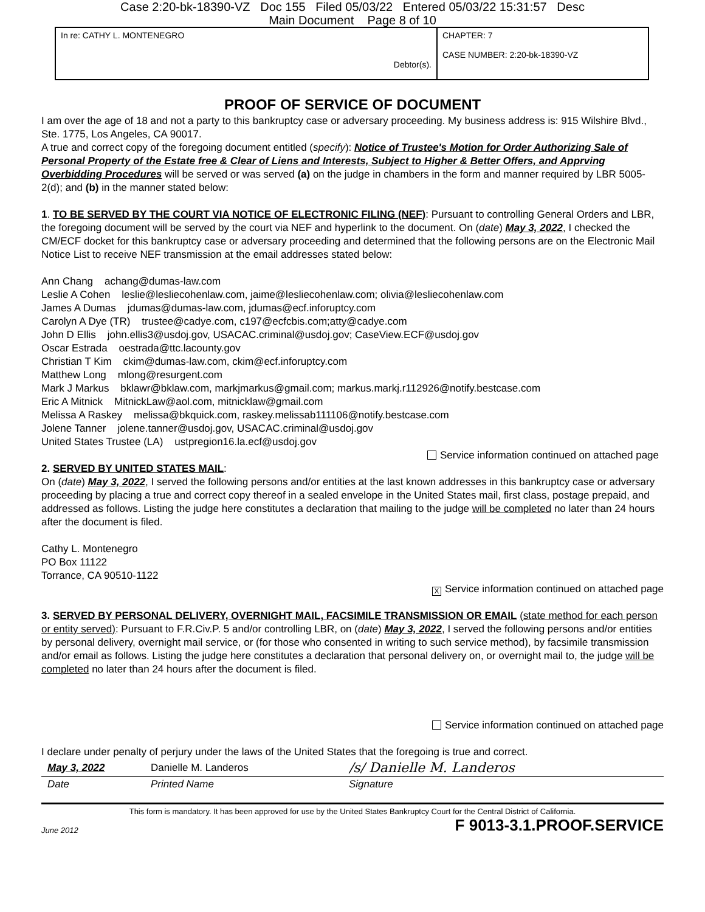Case 2:20-bk-18390-VZ Doc 155 Filed 05/03/22 Entered 05/03/22 15:31:57 Desc
Main Document Page 8 of 10
| In re: CATHY L. MONTENEGRO Debtor(s). | CHAPTER: 7 CASE NUMBER: 2:20-bk-18390-VZ |
PROOF OF SERVICE OF DOCUMENT
I am over the age of 18 and not a party to this bankruptcy case or adversary proceeding. My business address is: 915 Wilshire Blvd., Ste. 1775, Los Angeles, CA 90017.
A true and correct copy of the foregoing document entitled (specify): Notice of Trustee's Motion for Order Authorizing Sale of Personal Property of the Estate free & Clear of Liens and Interests, Subject to Higher & Better Offers, and Apprving Overbidding Procedures will be served or was served (a) on the judge in chambers in the form and manner required by LBR 5005-2(d); and (b) in the manner stated below:
1. TO BE SERVED BY THE COURT VIA NOTICE OF ELECTRONIC FILING (NEF): Pursuant to controlling General Orders and LBR, the foregoing document will be served by the court via NEF and hyperlink to the document. On (date) May 3, 2022, I checked the CM/ECF docket for this bankruptcy case or adversary proceeding and determined that the following persons are on the Electronic Mail Notice List to receive NEF transmission at the email addresses stated below:
Ann Chang achang@dumas-law.com
Leslie A Cohen leslie@lesliecohenlaw.com, jaime@lesliecohenlaw.com; olivia@lesliecohenlaw.com
James A Dumas jdumas@dumas-law.com, jdumas@ecf.inforuptcy.com
Carolyn A Dye (TR) trustee@cadye.com, c197@ecfcbis.com;atty@cadye.com
John D Ellis john.ellis3@usdoj.gov, USACAC.criminal@usdoj.gov; CaseView.ECF@usdoj.gov
Oscar Estrada oestrada@ttc.lacounty.gov
Christian T Kim ckim@dumas-law.com, ckim@ecf.inforuptcy.com
Matthew Long mlong@resurgent.com
Mark J Markus bklawr@bklaw.com, markjmarkus@gmail.com; markus.markj.r112926@notify.bestcase.com
Eric A Mitnick MitnickLaw@aol.com, mitnicklaw@gmail.com
Melissa A Raskey melissa@bkquick.com, raskey.melissab111106@notify.bestcase.com
Jolene Tanner jolene.tanner@usdoj.gov, USACAC.criminal@usdoj.gov
United States Trustee (LA) ustpregion16.la.ecf@usdoj.gov
Service information continued on attached page
2. SERVED BY UNITED STATES MAIL:
On (date) May 3, 2022, I served the following persons and/or entities at the last known addresses in this bankruptcy case or adversary proceeding by placing a true and correct copy thereof in a sealed envelope in the United States mail, first class, postage prepaid, and addressed as follows. Listing the judge here constitutes a declaration that mailing to the judge will be completed no later than 24 hours after the document is filed.
Cathy L. Montenegro
PO Box 11122
Torrance, CA 90510-1122
X Service information continued on attached page
3. SERVED BY PERSONAL DELIVERY, OVERNIGHT MAIL, FACSIMILE TRANSMISSION OR EMAIL (state method for each person or entity served): Pursuant to F.R.Civ.P. 5 and/or controlling LBR, on (date) May 3, 2022, I served the following persons and/or entities by personal delivery, overnight mail service, or (for those who consented in writing to such service method), by facsimile transmission and/or email as follows. Listing the judge here constitutes a declaration that personal delivery on, or overnight mail to, the judge will be completed no later than 24 hours after the document is filed.
Service information continued on attached page
I declare under penalty of perjury under the laws of the United States that the foregoing is true and correct.
| May 3, 2022 | Danielle M. Landeros | /s/ Danielle M. Landeros |
| Date | Printed Name | Signature |
This form is mandatory. It has been approved for use by the United States Bankruptcy Court for the Central District of California.
June 2012 F 9013-3.1.PROOF.SERVICE